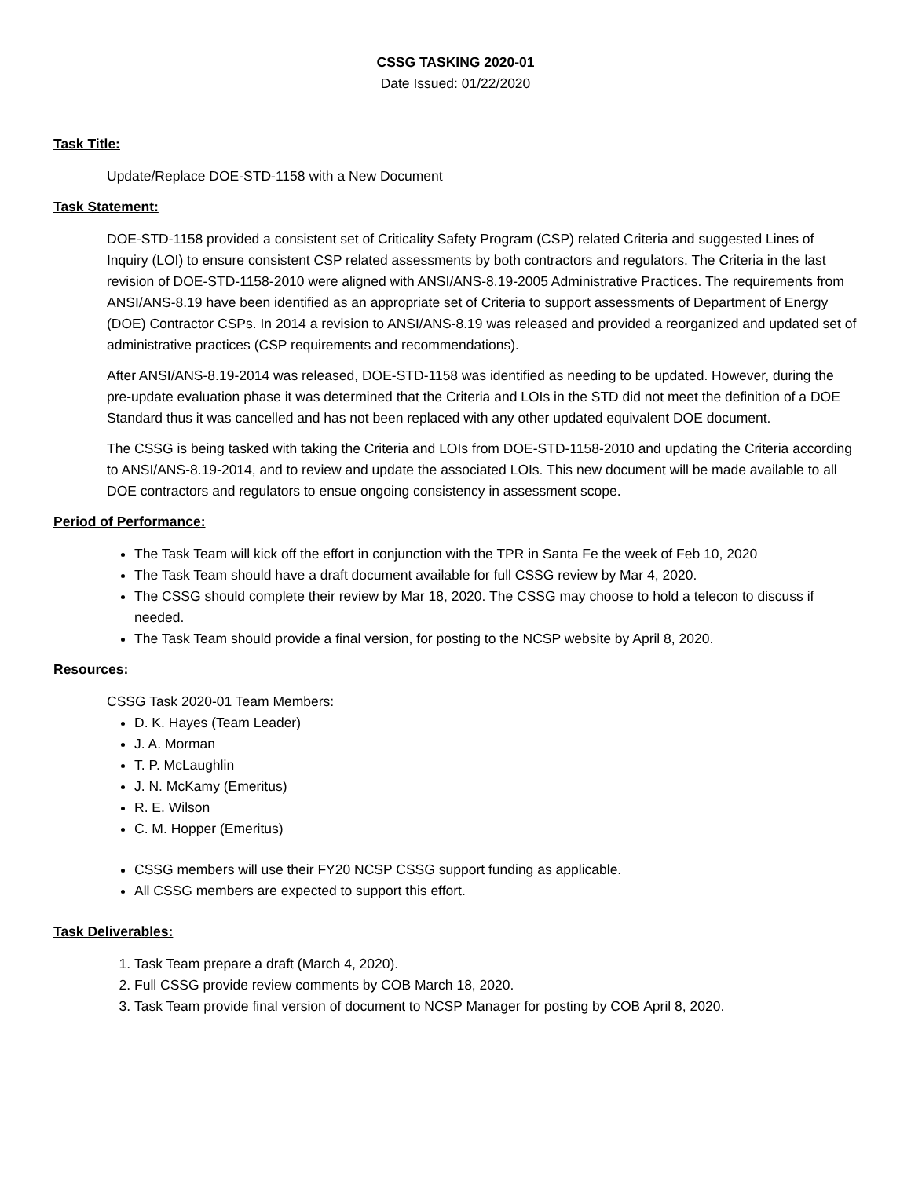CSSG TASKING 2020-01
Date Issued: 01/22/2020
Task Title:
Update/Replace DOE-STD-1158 with a New Document
Task Statement:
DOE-STD-1158 provided a consistent set of Criticality Safety Program (CSP) related Criteria and suggested Lines of Inquiry (LOI) to ensure consistent CSP related assessments by both contractors and regulators. The Criteria in the last revision of DOE-STD-1158-2010 were aligned with ANSI/ANS-8.19-2005 Administrative Practices. The requirements from ANSI/ANS-8.19 have been identified as an appropriate set of Criteria to support assessments of Department of Energy (DOE) Contractor CSPs. In 2014 a revision to ANSI/ANS-8.19 was released and provided a reorganized and updated set of administrative practices (CSP requirements and recommendations).
After ANSI/ANS-8.19-2014 was released, DOE-STD-1158 was identified as needing to be updated. However, during the pre-update evaluation phase it was determined that the Criteria and LOIs in the STD did not meet the definition of a DOE Standard thus it was cancelled and has not been replaced with any other updated equivalent DOE document.
The CSSG is being tasked with taking the Criteria and LOIs from DOE-STD-1158-2010 and updating the Criteria according to ANSI/ANS-8.19-2014, and to review and update the associated LOIs. This new document will be made available to all DOE contractors and regulators to ensue ongoing consistency in assessment scope.
Period of Performance:
The Task Team will kick off the effort in conjunction with the TPR in Santa Fe the week of Feb 10, 2020
The Task Team should have a draft document available for full CSSG review by Mar 4, 2020.
The CSSG should complete their review by Mar 18, 2020. The CSSG may choose to hold a telecon to discuss if needed.
The Task Team should provide a final version, for posting to the NCSP website by April 8, 2020.
Resources:
CSSG Task 2020-01 Team Members:
D. K. Hayes (Team Leader)
J. A. Morman
T. P. McLaughlin
J. N. McKamy (Emeritus)
R. E. Wilson
C. M. Hopper (Emeritus)
CSSG members will use their FY20 NCSP CSSG support funding as applicable.
All CSSG members are expected to support this effort.
Task Deliverables:
1. Task Team prepare a draft (March 4, 2020).
2. Full CSSG provide review comments by COB March 18, 2020.
3. Task Team provide final version of document to NCSP Manager for posting by COB April 8, 2020.